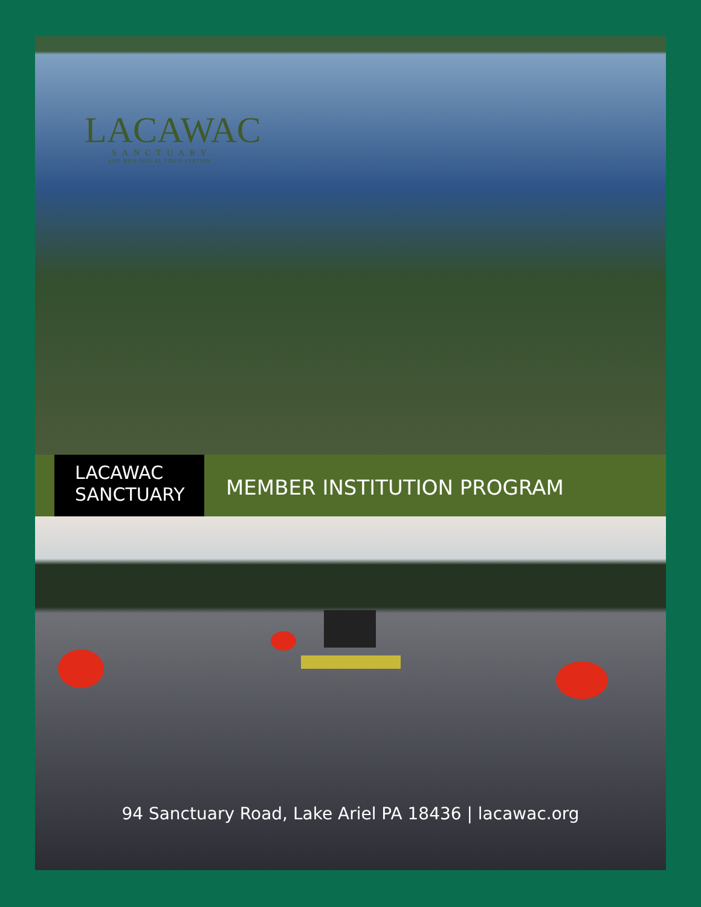LACAWAC
SANCTUARY
AND BIOLOGICAL FIELD STATION
LACAWAC
SANCTUARY
MEMBER INSTITUTION PROGRAM
94 Sanctuary Road, Lake Ariel PA 18436 | lacawac.org